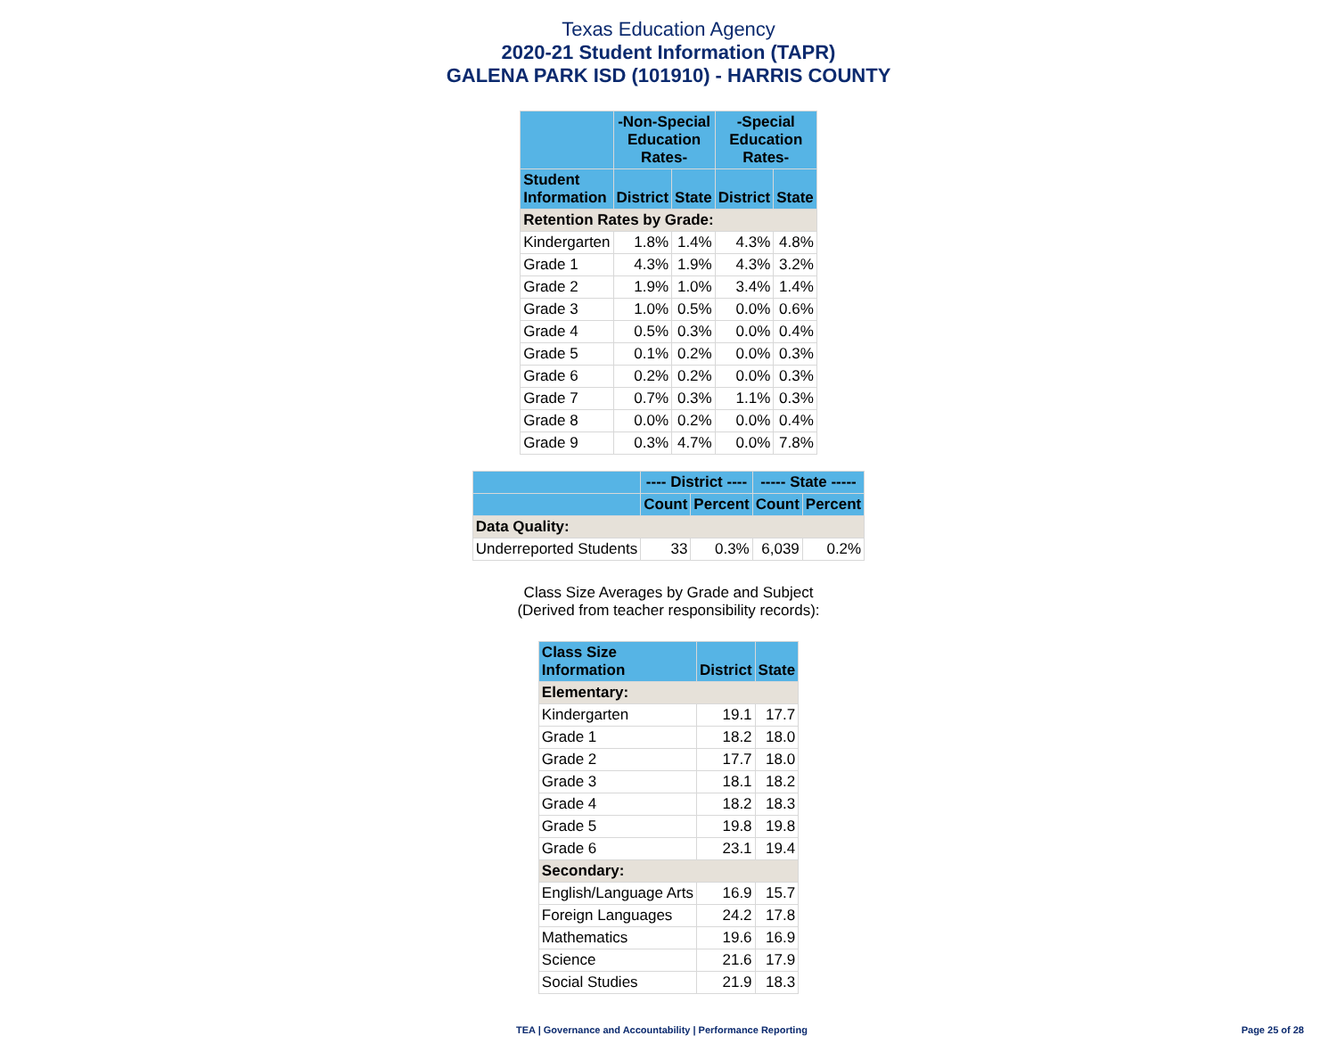Texas Education Agency
2020-21 Student Information (TAPR)
GALENA PARK ISD (101910) - HARRIS COUNTY
| | -Non-Special Education Rates- | | -Special Education Rates- | |
| --- | --- | --- | --- | --- |
| Student Information | District | State | District | State |
| Retention Rates by Grade: | | | | |
| Kindergarten | 1.8% | 1.4% | 4.3% | 4.8% |
| Grade 1 | 4.3% | 1.9% | 4.3% | 3.2% |
| Grade 2 | 1.9% | 1.0% | 3.4% | 1.4% |
| Grade 3 | 1.0% | 0.5% | 0.0% | 0.6% |
| Grade 4 | 0.5% | 0.3% | 0.0% | 0.4% |
| Grade 5 | 0.1% | 0.2% | 0.0% | 0.3% |
| Grade 6 | 0.2% | 0.2% | 0.0% | 0.3% |
| Grade 7 | 0.7% | 0.3% | 1.1% | 0.3% |
| Grade 8 | 0.0% | 0.2% | 0.0% | 0.4% |
| Grade 9 | 0.3% | 4.7% | 0.0% | 7.8% |
| | ---- District ---- | | ----- State ----- | |
| --- | --- | --- | --- | --- |
| | Count | Percent | Count | Percent |
| Data Quality: | | | | |
| Underreported Students | 33 | 0.3% | 6,039 | 0.2% |
Class Size Averages by Grade and Subject
(Derived from teacher responsibility records):
| Class Size Information | District | State |
| --- | --- | --- |
| Elementary: | | |
| Kindergarten | 19.1 | 17.7 |
| Grade 1 | 18.2 | 18.0 |
| Grade 2 | 17.7 | 18.0 |
| Grade 3 | 18.1 | 18.2 |
| Grade 4 | 18.2 | 18.3 |
| Grade 5 | 19.8 | 19.8 |
| Grade 6 | 23.1 | 19.4 |
| Secondary: | | |
| English/Language Arts | 16.9 | 15.7 |
| Foreign Languages | 24.2 | 17.8 |
| Mathematics | 19.6 | 16.9 |
| Science | 21.6 | 17.9 |
| Social Studies | 21.9 | 18.3 |
TEA | Governance and Accountability | Performance Reporting Page 25 of 28